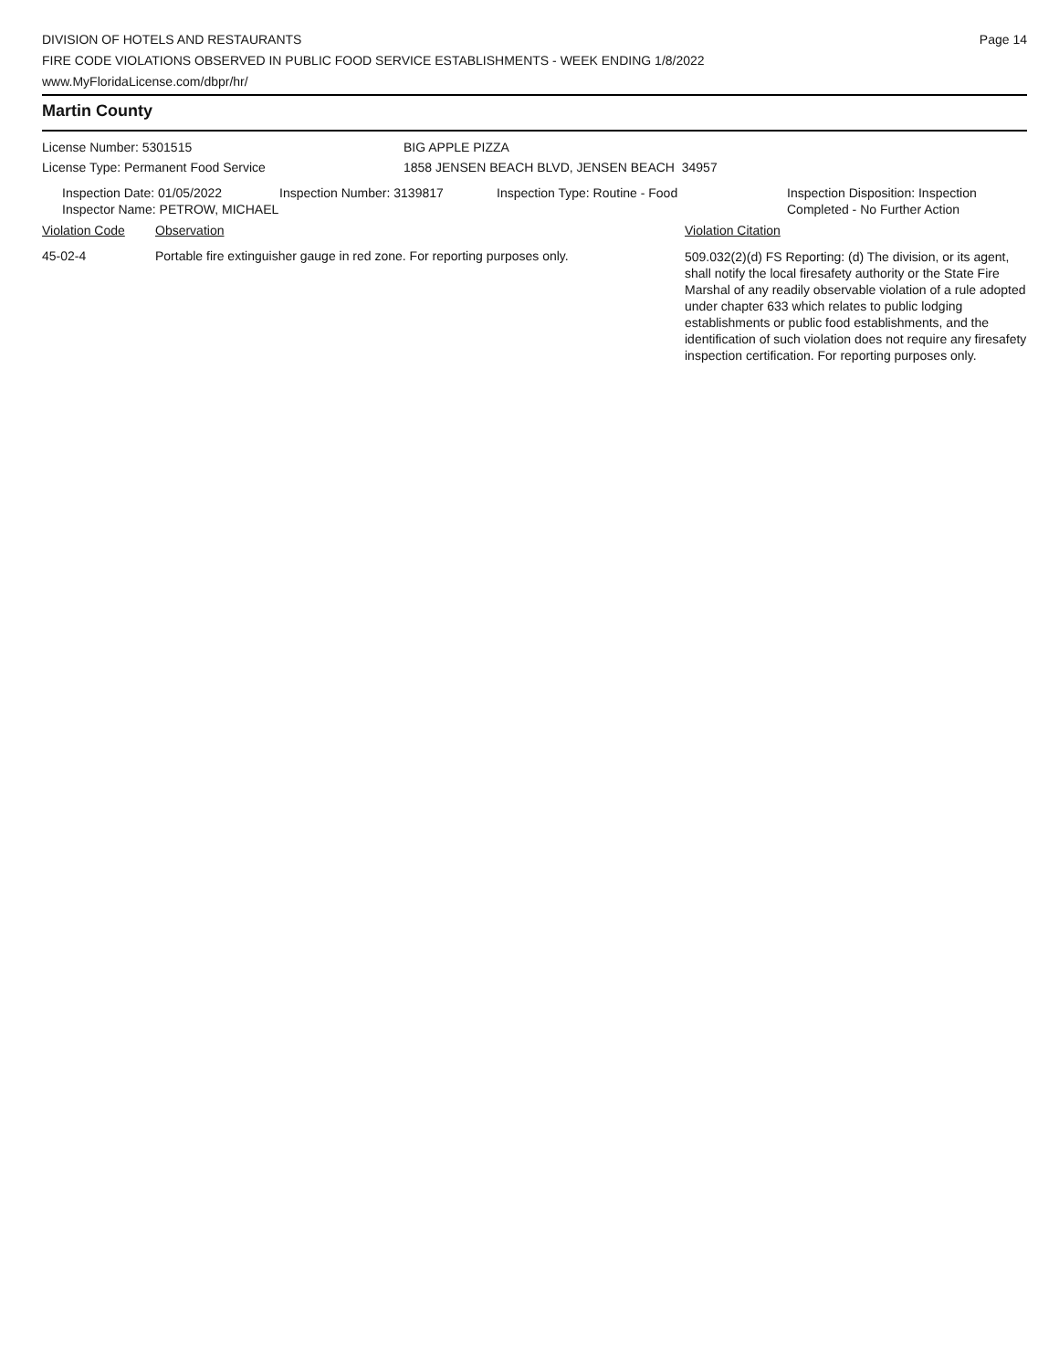DIVISION OF HOTELS AND RESTAURANTS
FIRE CODE VIOLATIONS OBSERVED IN PUBLIC FOOD SERVICE ESTABLISHMENTS - WEEK ENDING 1/8/2022
www.MyFloridaLicense.com/dbpr/hr/
Page 14
Martin County
License Number: 5301515 BIG APPLE PIZZA
License Type: Permanent Food Service 1858 JENSEN BEACH BLVD, JENSEN BEACH 34957
Inspection Date: 01/05/2022
Inspector Name: PETROW, MICHAEL
Inspection Number: 3139817 Inspection Type: Routine - Food Inspection Disposition: Inspection
Completed - No Further Action
| Violation Code | Observation | Violation Citation |
| --- | --- | --- |
| 45-02-4 | Portable fire extinguisher gauge in red zone. For reporting purposes only. | 509.032(2)(d) FS Reporting: (d) The division, or its agent, shall notify the local firesafety authority or the State Fire Marshal of any readily observable violation of a rule adopted under chapter 633 which relates to public lodging establishments or public food establishments, and the identification of such violation does not require any firesafety inspection certification. For reporting purposes only. |